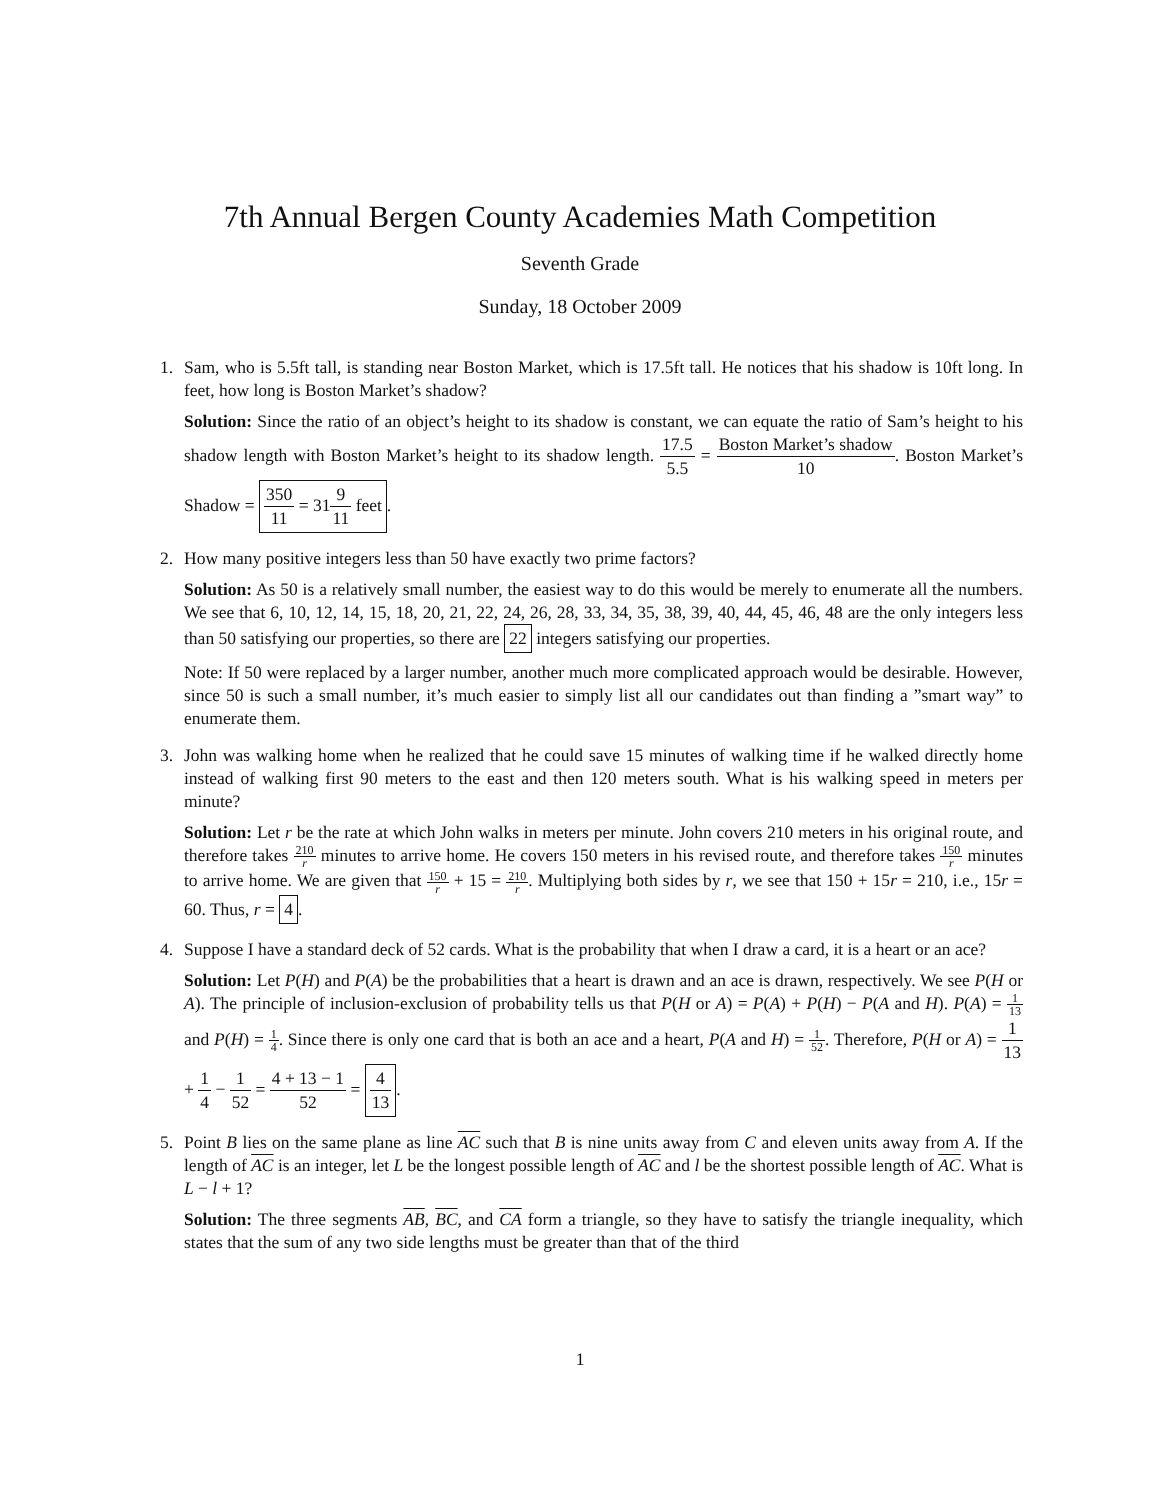7th Annual Bergen County Academies Math Competition
Seventh Grade
Sunday, 18 October 2009
1. Sam, who is 5.5ft tall, is standing near Boston Market, which is 17.5ft tall. He notices that his shadow is 10ft long. In feet, how long is Boston Market’s shadow?
Solution: Since the ratio of an object’s height to its shadow is constant, we can equate the ratio of Sam’s height to his shadow length with Boston Market’s height to its shadow length. 17.5 5.5 = Boston Market’s shadow 10. Boston Market’s Shadow = 350 11 = 319 11 feet.
2. How many positive integers less than 50 have exactly two prime factors?
Solution: As 50 is a relatively small number, the easiest way to do this would be merely to enumerate all the numbers. We see that 6, 10, 12, 14, 15, 18, 20, 21, 22, 24, 26, 28, 33, 34, 35, 38, 39, 40, 44, 45, 46, 48 are the only integers less than 50 satisfying our properties, so there are 22 integers satisfying our properties.
Note: If 50 were replaced by a larger number, another much more complicated approach would be desirable. However, since 50 is such a small number, it’s much easier to simply list all our candidates out than finding a ”smart way” to enumerate them.
3. John was walking home when he realized that he could save 15 minutes of walking time if he walked directly home instead of walking first 90 meters to the east and then 120 meters south. What is his walking speed in meters per minute?
Solution: Let r be the rate at which John walks in meters per minute. John covers 210 meters in his original route, and therefore takes 210 r minutes to arrive home. He covers 150 meters in his revised route, and therefore takes 150 r minutes to arrive home. We are given that 150 r + 15 = 210 r. Multiplying both sides by r, we see that 150 + 15r = 210, i.e., 15r = 60. Thus, r = 4.
4. Suppose I have a standard deck of 52 cards. What is the probability that when I draw a card, it is a heart or an ace?
Solution: Let P(H) and P(A) be the probabilities that a heart is drawn and an ace is drawn, respectively. We see P(H or A). The principle of inclusion-exclusion of probability tells us that P(H or A) = P(A) + P(H) − P(A and H). P(A) = 1 13 and P(H) = 1 4. Since there is only one card that is both an ace and a heart, P(A and H) = 1 52. Therefore, P(H or A) = 1 13 + 1 4 − 1 52 = 4 + 13 − 1 52 = 4 13.
5. Point B lies on the same plane as line AC such that B is nine units away from C and eleven units away from A. If the length of AC is an integer, let L be the longest possible length of AC and l be the shortest possible length of AC. What is L − l + 1?
Solution: The three segments AB, BC, and CA form a triangle, so they have to satisfy the triangle inequality, which states that the sum of any two side lengths must be greater than that of the third
1